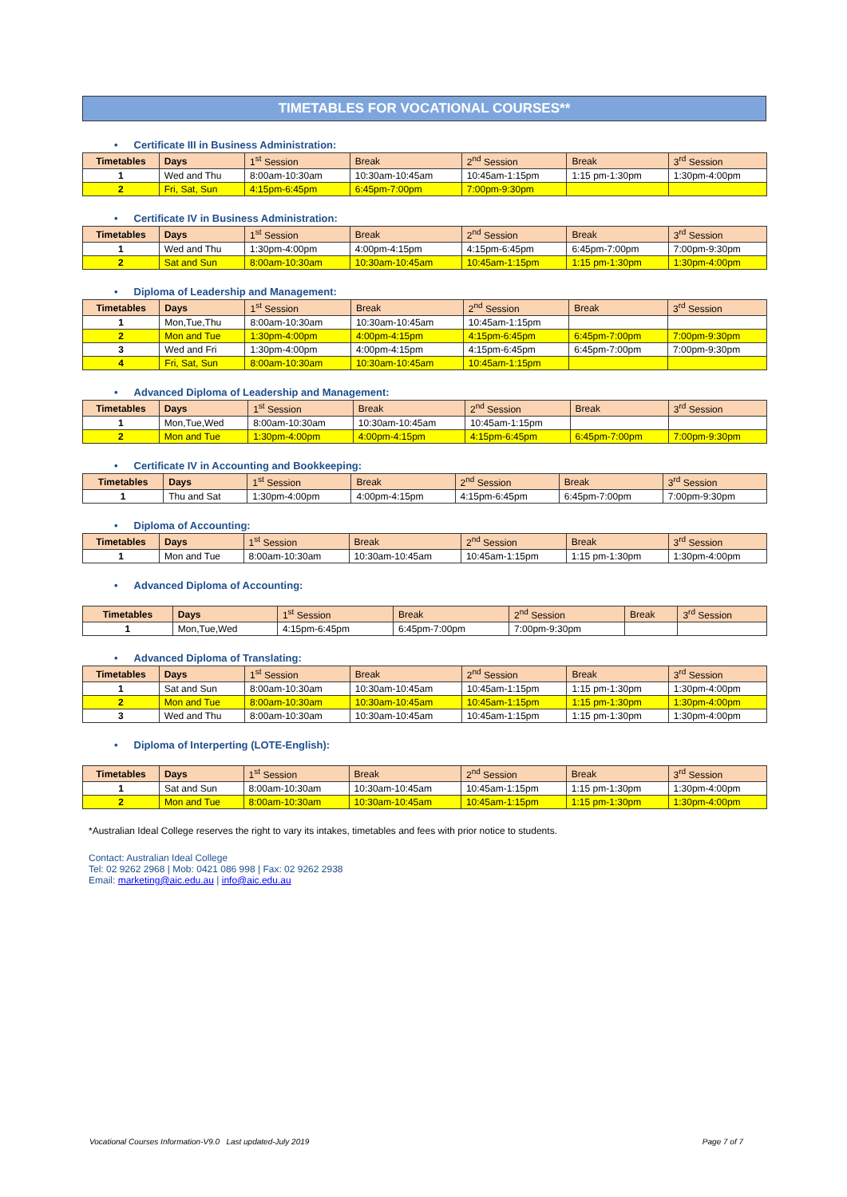TIMETABLES FOR VOCATIONAL COURSES**
• Certificate III in Business Administration:
| Timetables | Days | 1<sup>st</sup> Session | Break | 2<sup>nd</sup> Session | Break | 3<sup>rd</sup> Session |
| --- | --- | --- | --- | --- | --- | --- |
| 1 | Wed and Thu | 8:00am-10:30am | 10:30am-10:45am | 10:45am-1:15pm | 1:15 pm-1:30pm | 1:30pm-4:00pm |
| 2 | Fri, Sat, Sun | 4:15pm-6:45pm | 6:45pm-7:00pm | 7:00pm-9:30pm | | |
• Certificate IV in Business Administration:
| Timetables | Days | 1<sup>st</sup> Session | Break | 2<sup>nd</sup> Session | Break | 3<sup>rd</sup> Session |
| --- | --- | --- | --- | --- | --- | --- |
| 1 | Wed and Thu | 1:30pm-4:00pm | 4:00pm-4:15pm | 4:15pm-6:45pm | 6:45pm-7:00pm | 7:00pm-9:30pm |
| 2 | Sat and Sun | 8:00am-10:30am | 10:30am-10:45am | 10:45am-1:15pm | 1:15 pm-1:30pm | 1:30pm-4:00pm |
• Diploma of Leadership and Management:
| Timetables | Days | 1<sup>st</sup> Session | Break | 2<sup>nd</sup> Session | Break | 3<sup>rd</sup> Session |
| --- | --- | --- | --- | --- | --- | --- |
| 1 | Mon,Tue,Thu | 8:00am-10:30am | 10:30am-10:45am | 10:45am-1:15pm | | |
| 2 | Mon and Tue | 1:30pm-4:00pm | 4:00pm-4:15pm | 4:15pm-6:45pm | 6:45pm-7:00pm | 7:00pm-9:30pm |
| 3 | Wed and Fri | 1:30pm-4:00pm | 4:00pm-4:15pm | 4:15pm-6:45pm | 6:45pm-7:00pm | 7:00pm-9:30pm |
| 4 | Fri, Sat, Sun | 8:00am-10:30am | 10:30am-10:45am | 10:45am-1:15pm | | |
• Advanced Diploma of Leadership and Management:
| Timetables | Days | 1<sup>st</sup> Session | Break | 2<sup>nd</sup> Session | Break | 3<sup>rd</sup> Session |
| --- | --- | --- | --- | --- | --- | --- |
| 1 | Mon,Tue,Wed | 8:00am-10:30am | 10:30am-10:45am | 10:45am-1:15pm | | |
| 2 | Mon and Tue | 1:30pm-4:00pm | 4:00pm-4:15pm | 4:15pm-6:45pm | 6:45pm-7:00pm | 7:00pm-9:30pm |
• Certificate IV in Accounting and Bookkeeping:
| Timetables | Days | 1<sup>st</sup> Session | Break | 2<sup>nd</sup> Session | Break | 3<sup>rd</sup> Session |
| --- | --- | --- | --- | --- | --- | --- |
| 1 | Thu and Sat | 1:30pm-4:00pm | 4:00pm-4:15pm | 4:15pm-6:45pm | 6:45pm-7:00pm | 7:00pm-9:30pm |
• Diploma of Accounting:
| Timetables | Days | 1<sup>st</sup> Session | Break | 2<sup>nd</sup> Session | Break | 3<sup>rd</sup> Session |
| --- | --- | --- | --- | --- | --- | --- |
| 1 | Mon and Tue | 8:00am-10:30am | 10:30am-10:45am | 10:45am-1:15pm | 1:15 pm-1:30pm | 1:30pm-4:00pm |
• Advanced Diploma of Accounting:
| Timetables | Days | 1<sup>st</sup> Session | Break | 2<sup>nd</sup> Session | Break | 3<sup>rd</sup> Session |
| --- | --- | --- | --- | --- | --- | --- |
| 1 | Mon,Tue,Wed | 4:15pm-6:45pm | 6:45pm-7:00pm | 7:00pm-9:30pm | | |
• Advanced Diploma of Translating:
| Timetables | Days | 1<sup>st</sup> Session | Break | 2<sup>nd</sup> Session | Break | 3<sup>rd</sup> Session |
| --- | --- | --- | --- | --- | --- | --- |
| 1 | Sat and Sun | 8:00am-10:30am | 10:30am-10:45am | 10:45am-1:15pm | 1:15 pm-1:30pm | 1:30pm-4:00pm |
| 2 | Mon and Tue | 8:00am-10:30am | 10:30am-10:45am | 10:45am-1:15pm | 1:15 pm-1:30pm | 1:30pm-4:00pm |
| 3 | Wed and Thu | 8:00am-10:30am | 10:30am-10:45am | 10:45am-1:15pm | 1:15 pm-1:30pm | 1:30pm-4:00pm |
• Diploma of Interperting (LOTE-English):
| Timetables | Days | 1<sup>st</sup> Session | Break | 2<sup>nd</sup> Session | Break | 3<sup>rd</sup> Session |
| --- | --- | --- | --- | --- | --- | --- |
| 1 | Sat and Sun | 8:00am-10:30am | 10:30am-10:45am | 10:45am-1:15pm | 1:15 pm-1:30pm | 1:30pm-4:00pm |
| 2 | Mon and Tue | 8:00am-10:30am | 10:30am-10:45am | 10:45am-1:15pm | 1:15 pm-1:30pm | 1:30pm-4:00pm |
*Australian Ideal College reserves the right to vary its intakes, timetables and fees with prior notice to students.
Contact: Australian Ideal College
Tel: 02 9262 2968 | Mob: 0421 086 998 | Fax: 02 9262 2938
Email: marketing@aic.edu.au | info@aic.edu.au
Vocational Courses Information-V9.0 Last updated-July 2019 Page 7 of 7